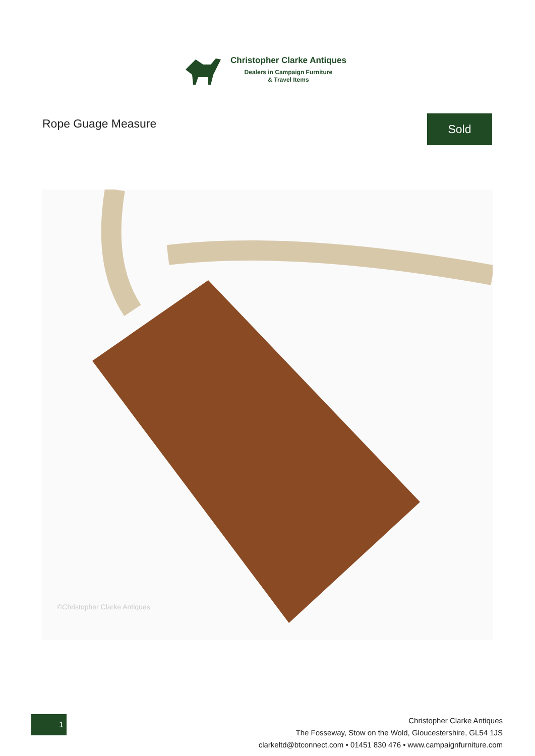Christopher Clarke Antiques
Dealers in Campaign Furniture
& Travel Items
Rope Guage Measure Sold
©Christopher Clarke Antiques
1
Christopher Clarke Antiques
The Fosseway, Stow on the Wold, Gloucestershire, GL54 1JS
clarkeltd@btconnect.com • 01451 830 476 • www.campaignfurniture.com